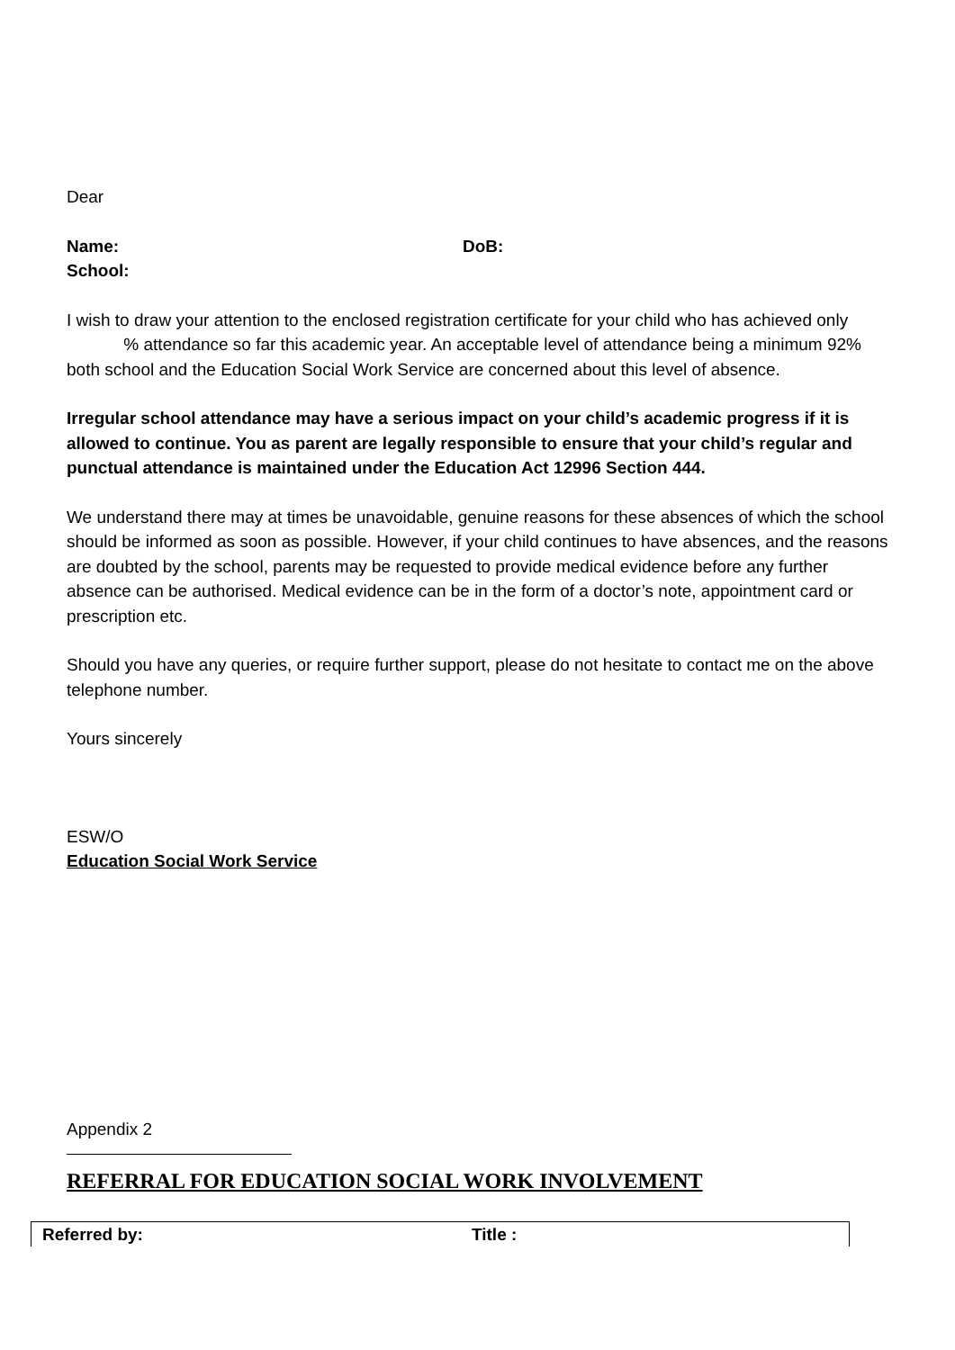Dear
Name: DoB:
School:
I wish to draw your attention to the enclosed registration certificate for your child who has achieved only % attendance so far this academic year. An acceptable level of attendance being a minimum 92% both school and the Education Social Work Service are concerned about this level of absence.
Irregular school attendance may have a serious impact on your child’s academic progress if it is allowed to continue. You as parent are legally responsible to ensure that your child’s regular and punctual attendance is maintained under the Education Act 12996 Section 444.
We understand there may at times be unavoidable, genuine reasons for these absences of which the school should be informed as soon as possible. However, if your child continues to have absences, and the reasons are doubted by the school, parents may be requested to provide medical evidence before any further absence can be authorised. Medical evidence can be in the form of a doctor’s note, appointment card or prescription etc.
Should you have any queries, or require further support, please do not hesitate to contact me on the above telephone number.
Yours sincerely
ESW/O
Education Social Work Service
Appendix 2
REFERRAL FOR EDUCATION SOCIAL WORK INVOLVEMENT
| Referred by: | Title : |